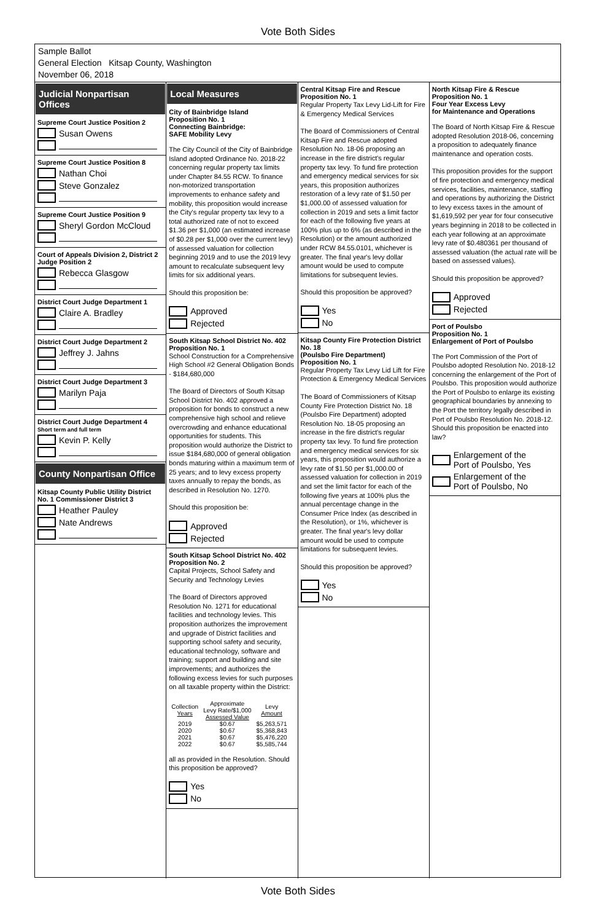Vote Both Sides
Sample Ballot
General Election Kitsap County, Washington
November 06, 2018
Judicial Nonpartisan Offices
Supreme Court Justice Position 2
Susan Owens
Supreme Court Justice Position 8
Nathan Choi
Steve Gonzalez
Supreme Court Justice Position 9
Sheryl Gordon McCloud
Court of Appeals Division 2, District 2 Judge Position 2
Rebecca Glasgow
District Court Judge Department 1
Claire A. Bradley
District Court Judge Department 2
Jeffrey J. Jahns
District Court Judge Department 3
Marilyn Paja
District Court Judge Department 4
Short term and full term
Kevin P. Kelly
County Nonpartisan Office
Kitsap County Public Utility District No. 1 Commissioner District 3
Heather Pauley
Nate Andrews
Local Measures
City of Bainbridge Island
Proposition No. 1
Connecting Bainbridge:
SAFE Mobility Levy
The City Council of the City of Bainbridge Island adopted Ordinance No. 2018-22 concerning regular property tax limits under Chapter 84.55 RCW. To finance non-motorized transportation improvements to enhance safety and mobility, this proposition would increase the City's regular property tax levy to a total authorized rate of not to exceed $1.36 per $1,000 (an estimated increase of $0.28 per $1,000 over the current levy) of assessed valuation for collection beginning 2019 and to use the 2019 levy amount to recalculate subsequent levy limits for six additional years.
Should this proposition be:
Approved
Rejected
South Kitsap School District No. 402
Proposition No. 1
School Construction for a Comprehensive High School #2 General Obligation Bonds - $184,680,000
The Board of Directors of South Kitsap School District No. 402 approved a proposition for bonds to construct a new comprehensive high school and relieve overcrowding and enhance educational opportunities for students. This proposition would authorize the District to issue $184,680,000 of general obligation bonds maturing within a maximum term of 25 years; and to levy excess property taxes annually to repay the bonds, as described in Resolution No. 1270.
Should this proposition be:
Approved
Rejected
South Kitsap School District No. 402
Proposition No. 2
Capital Projects, School Safety and Security and Technology Levies
The Board of Directors approved Resolution No. 1271 for educational facilities and technology levies. This proposition authorizes the improvement and upgrade of District facilities and supporting school safety and security, educational technology, software and training; support and building and site improvements; and authorizes the following excess levies for such purposes on all taxable property within the District:
| Collection Years | Approximate Levy Rate/$1,000 Assessed Value | Levy Amount |
| --- | --- | --- |
| 2019 | $0.67 | $5,263,571 |
| 2020 | $0.67 | $5,368,843 |
| 2021 | $0.67 | $5,476,220 |
| 2022 | $0.67 | $5,585,744 |
all as provided in the Resolution. Should this proposition be approved?
Yes
No
Central Kitsap Fire and Rescue
Proposition No. 1
Regular Property Tax Levy Lid-Lift for Fire & Emergency Medical Services
The Board of Commissioners of Central Kitsap Fire and Rescue adopted Resolution No. 18-06 proposing an increase in the fire district's regular property tax levy. To fund fire protection and emergency medical services for six years, this proposition authorizes restoration of a levy rate of $1.50 per $1,000.00 of assessed valuation for collection in 2019 and sets a limit factor for each of the following five years at 100% plus up to 6% (as described in the Resolution) or the amount authorized under RCW 84.55.0101, whichever is greater. The final year's levy dollar amount would be used to compute limitations for subsequent levies.
Should this proposition be approved?
Yes
No
Kitsap County Fire Protection District No. 18
(Poulsbo Fire Department)
Proposition No. 1
Regular Property Tax Levy Lid Lift for Fire Protection & Emergency Medical Services
The Board of Commissioners of Kitsap County Fire Protection District No. 18 (Poulsbo Fire Department) adopted Resolution No. 18-05 proposing an increase in the fire district's regular property tax levy. To fund fire protection and emergency medical services for six years, this proposition would authorize a levy rate of $1.50 per $1,000.00 of assessed valuation for collection in 2019 and set the limit factor for each of the following five years at 100% plus the annual percentage change in the Consumer Price Index (as described in the Resolution), or 1%, whichever is greater. The final year's levy dollar amount would be used to compute limitations for subsequent levies.
Should this proposition be approved?
Yes
No
North Kitsap Fire & Rescue
Proposition No. 1
Four Year Excess Levy
for Maintenance and Operations
The Board of North Kitsap Fire & Rescue adopted Resolution 2018-06, concerning a proposition to adequately finance maintenance and operation costs.
This proposition provides for the support of fire protection and emergency medical services, facilities, maintenance, staffing and operations by authorizing the District to levy excess taxes in the amount of $1,619,592 per year for four consecutive years beginning in 2018 to be collected in each year following at an approximate levy rate of $0.480361 per thousand of assessed valuation (the actual rate will be based on assessed values).
Should this proposition be approved?
Approved
Rejected
Port of Poulsbo
Proposition No. 1
Enlargement of Port of Poulsbo
The Port Commission of the Port of Poulsbo adopted Resolution No. 2018-12 concerning the enlargement of the Port of Poulsbo. This proposition would authorize the Port of Poulsbo to enlarge its existing geographical boundaries by annexing to the Port the territory legally described in Port of Poulsbo Resolution No. 2018-12. Should this proposition be enacted into law?
Enlargement of the
Port of Poulsbo, Yes
Enlargement of the
Port of Poulsbo, No
Vote Both Sides